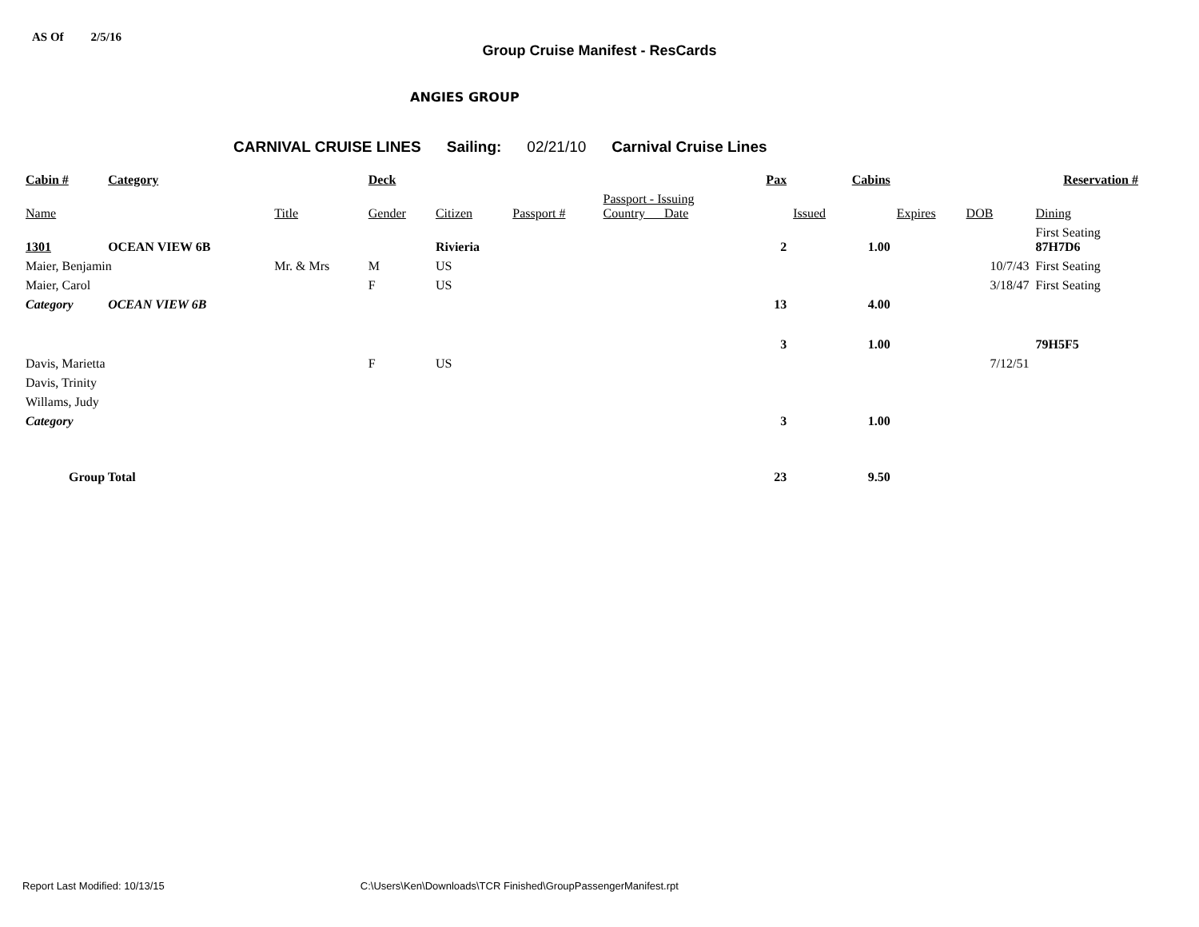AS Of 2/5/16
Group Cruise Manifest - ResCards
ANGIES GROUP
CARNIVAL CRUISE LINES Sailing: 02/21/10 Carnival Cruise Lines
| Cabin # | Category | | Deck | | | | Pax | Cabins | | | Reservation # | |
| --- | --- | --- | --- | --- | --- | --- | --- | --- | --- | --- | --- | --- |
| Name | | Title | Gender | Citizen | Passport # | Passport - Issuing Country Date | | Issued | | Expires | DOB | Dining |
| 1301 | OCEAN VIEW 6B | | | Rivieria | | | 2 | | 1.00 | | | First Seating 87H7D6 |
| Maier, Benjamin | | Mr. & Mrs | M | US | | | | | | | 10/7/43 | First Seating |
| Maier, Carol | | | F | US | | | | | | | 3/18/47 | First Seating |
| Category | OCEAN VIEW 6B | | | | | | 13 | | 4.00 | | | |
| | | | | | | | 3 | | 1.00 | | | 79H5F5 |
| Davis, Marietta | | | F | US | | | | | | | 7/12/51 | |
| Davis, Trinity | | | | | | | | | | | | |
| Willams, Judy | | | | | | | | | | | | |
| Category | | | | | | | 3 | | 1.00 | | | |
| Group Total | | | | | | | 23 | | 9.50 | | | |
Report Last Modified: 10/13/15 C:\Users\Ken\Downloads\TCR Finished\GroupPassengerManifest.rpt